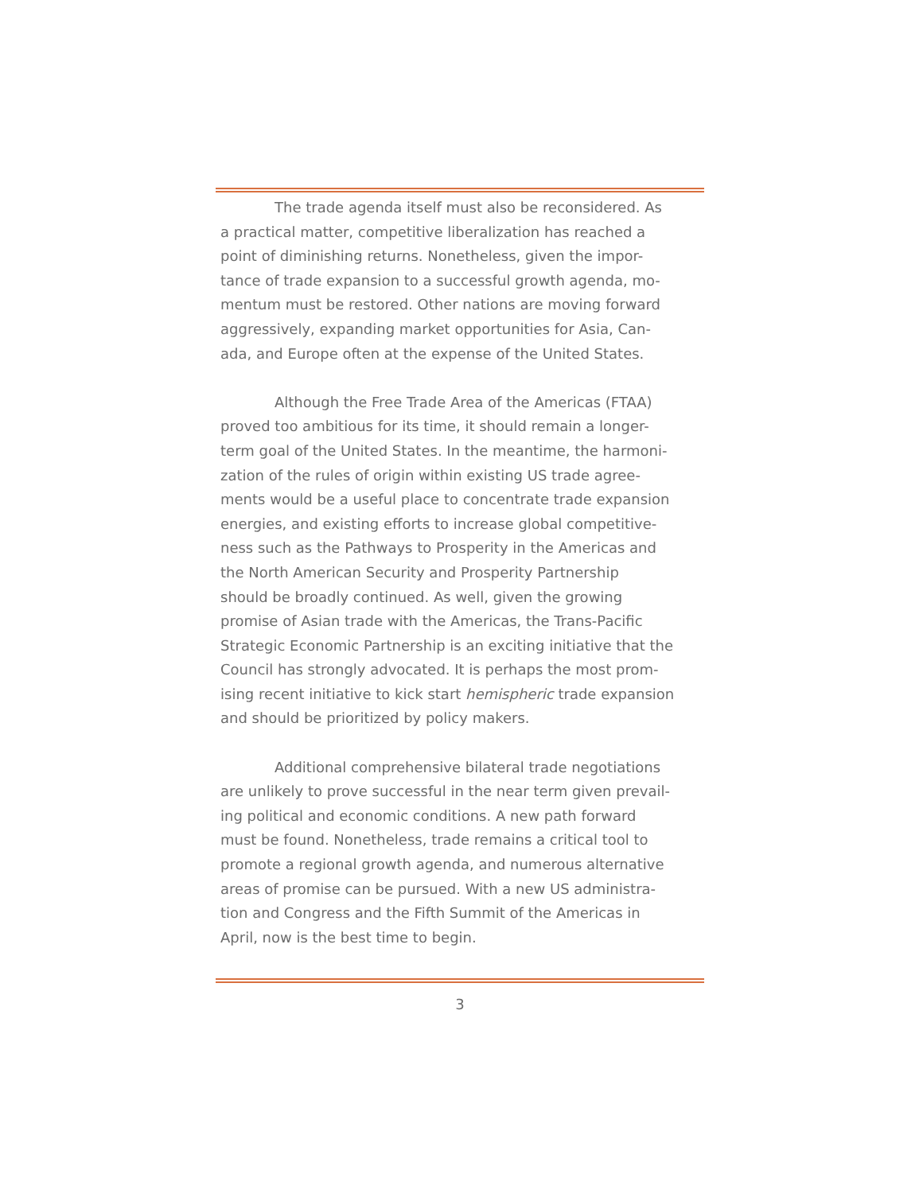The trade agenda itself must also be reconsidered. As
a practical matter, competitive liberalization has reached a
point of diminishing returns. Nonetheless, given the impor-
tance of trade expansion to a successful growth agenda, mo-
mentum must be restored. Other nations are moving forward
aggressively, expanding market opportunities for Asia, Can-
ada, and Europe often at the expense of the United States.
Although the Free Trade Area of the Americas (FTAA)
proved too ambitious for its time, it should remain a longer-
term goal of the United States. In the meantime, the harmoni-
zation of the rules of origin within existing US trade agree-
ments would be a useful place to concentrate trade expansion
energies, and existing efforts to increase global competitive-
ness such as the Pathways to Prosperity in the Americas and
the North American Security and Prosperity Partnership
should be broadly continued. As well, given the growing
promise of Asian trade with the Americas, the Trans-Pacific
Strategic Economic Partnership is an exciting initiative that the
Council has strongly advocated. It is perhaps the most prom-
ising recent initiative to kick start hemispheric trade expansion
and should be prioritized by policy makers.
Additional comprehensive bilateral trade negotiations
are unlikely to prove successful in the near term given prevail-
ing political and economic conditions. A new path forward
must be found. Nonetheless, trade remains a critical tool to
promote a regional growth agenda, and numerous alternative
areas of promise can be pursued. With a new US administra-
tion and Congress and the Fifth Summit of the Americas in
April, now is the best time to begin.
3